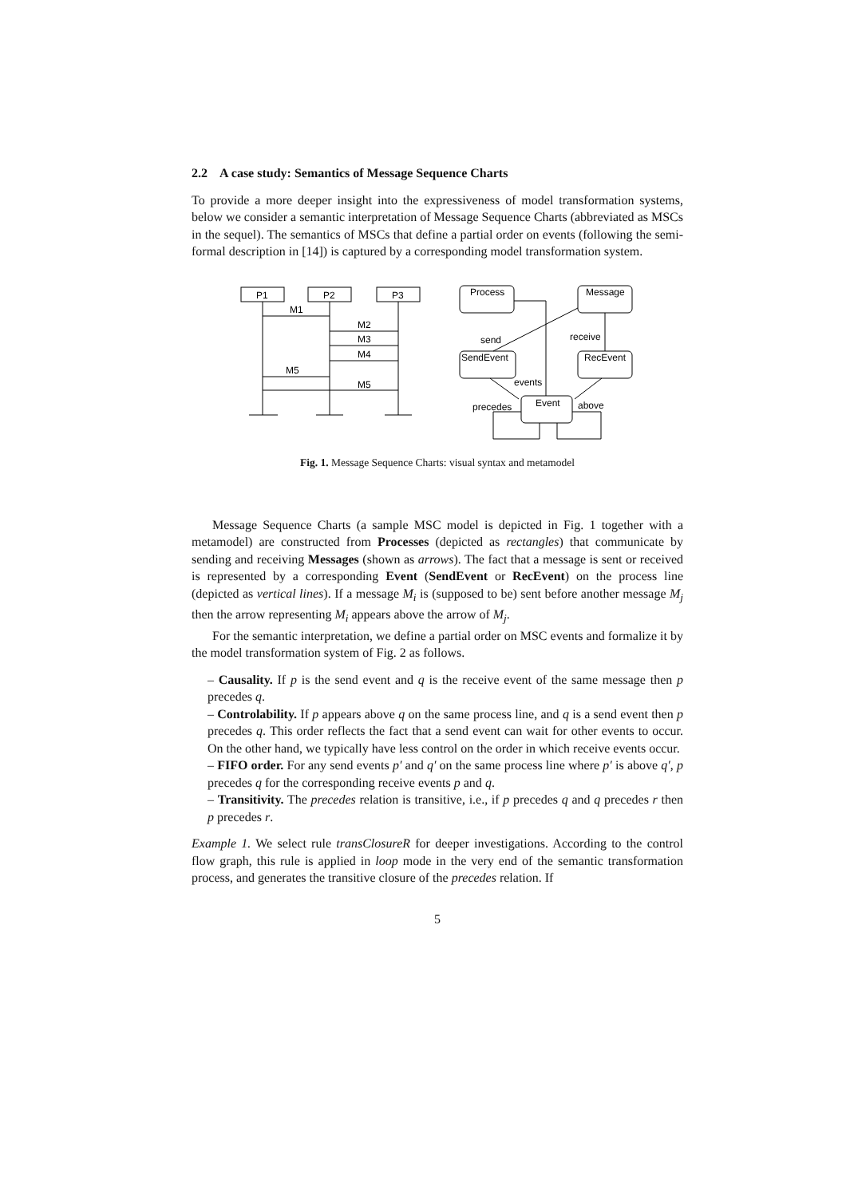2.2 A case study: Semantics of Message Sequence Charts
To provide a more deeper insight into the expressiveness of model transformation systems, below we consider a semantic interpretation of Message Sequence Charts (abbreviated as MSCs in the sequel). The semantics of MSCs that define a partial order on events (following the semi-formal description in [14]) is captured by a corresponding model transformation system.
P1
P2
P3
M1
M2
M3
M4
M5
M5
Process
Message
SendEvent
RecEvent
Event
send
receive
events
precedes
above
Fig. 1. Message Sequence Charts: visual syntax and metamodel
Message Sequence Charts (a sample MSC model is depicted in Fig. 1 together with a metamodel) are constructed from Processes (depicted as rectangles) that communicate by sending and receiving Messages (shown as arrows). The fact that a message is sent or received is represented by a corresponding Event (SendEvent or RecEvent) on the process line (depicted as vertical lines). If a message M<sub>i</sub> is (supposed to be) sent before another message M<sub>j</sub> then the arrow representing M<sub>i</sub> appears above the arrow of M<sub>j</sub>.
For the semantic interpretation, we define a partial order on MSC events and formalize it by the model transformation system of Fig. 2 as follows.
– Causality. If p is the send event and q is the receive event of the same message then p precedes q.
– Controlability. If p appears above q on the same process line, and q is a send event then p precedes q. This order reflects the fact that a send event can wait for other events to occur. On the other hand, we typically have less control on the order in which receive events occur.
– FIFO order. For any send events p′ and q′ on the same process line where p′ is above q′, p precedes q for the corresponding receive events p and q.
– Transitivity. The precedes relation is transitive, i.e., if p precedes q and q precedes r then p precedes r.
Example 1. We select rule transClosureR for deeper investigations. According to the control flow graph, this rule is applied in loop mode in the very end of the semantic transformation process, and generates the transitive closure of the precedes relation. If
5